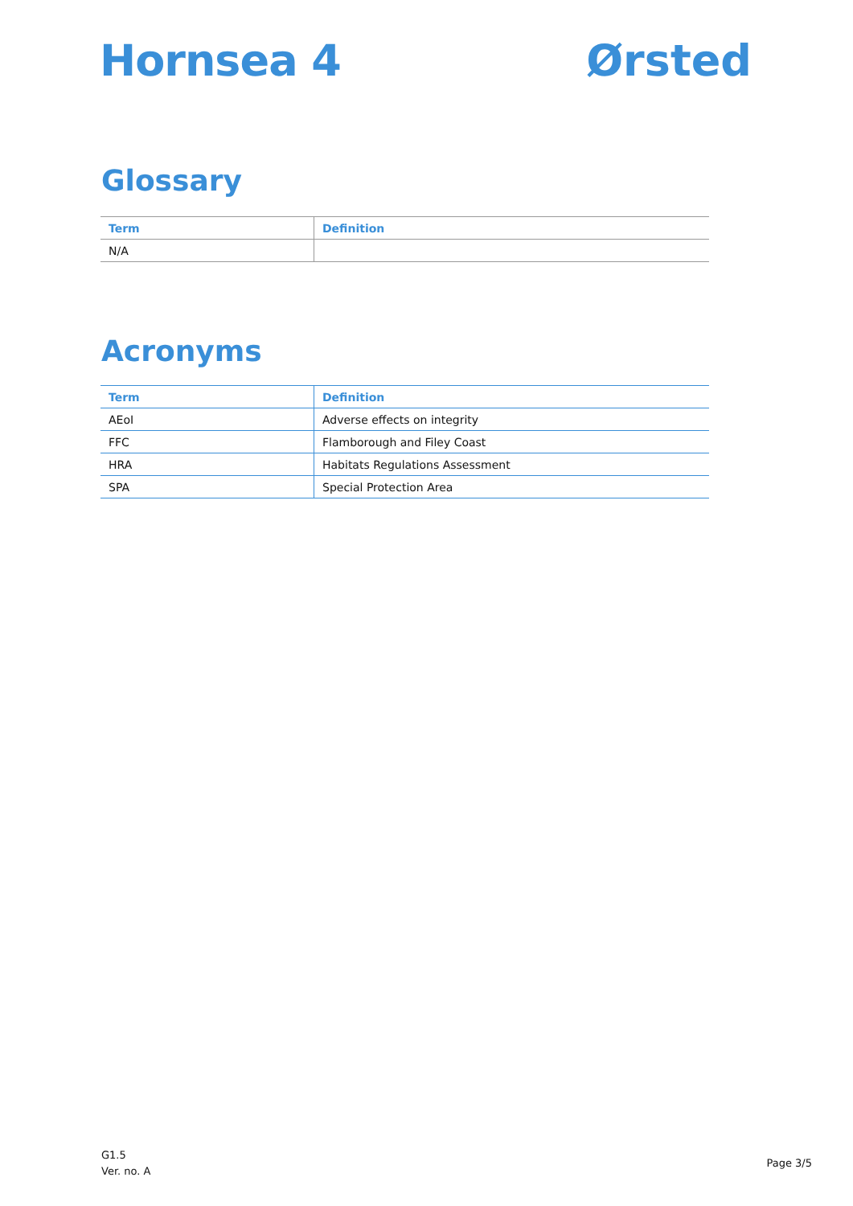Hornsea 4 Ørsted
Glossary
| Term | Definition |
| --- | --- |
| N/A | |
Acronyms
| Term | Definition |
| --- | --- |
| AEoI | Adverse effects on integrity |
| FFC | Flamborough and Filey Coast |
| HRA | Habitats Regulations Assessment |
| SPA | Special Protection Area |
G1.5
Ver. no. A
Page 3/5